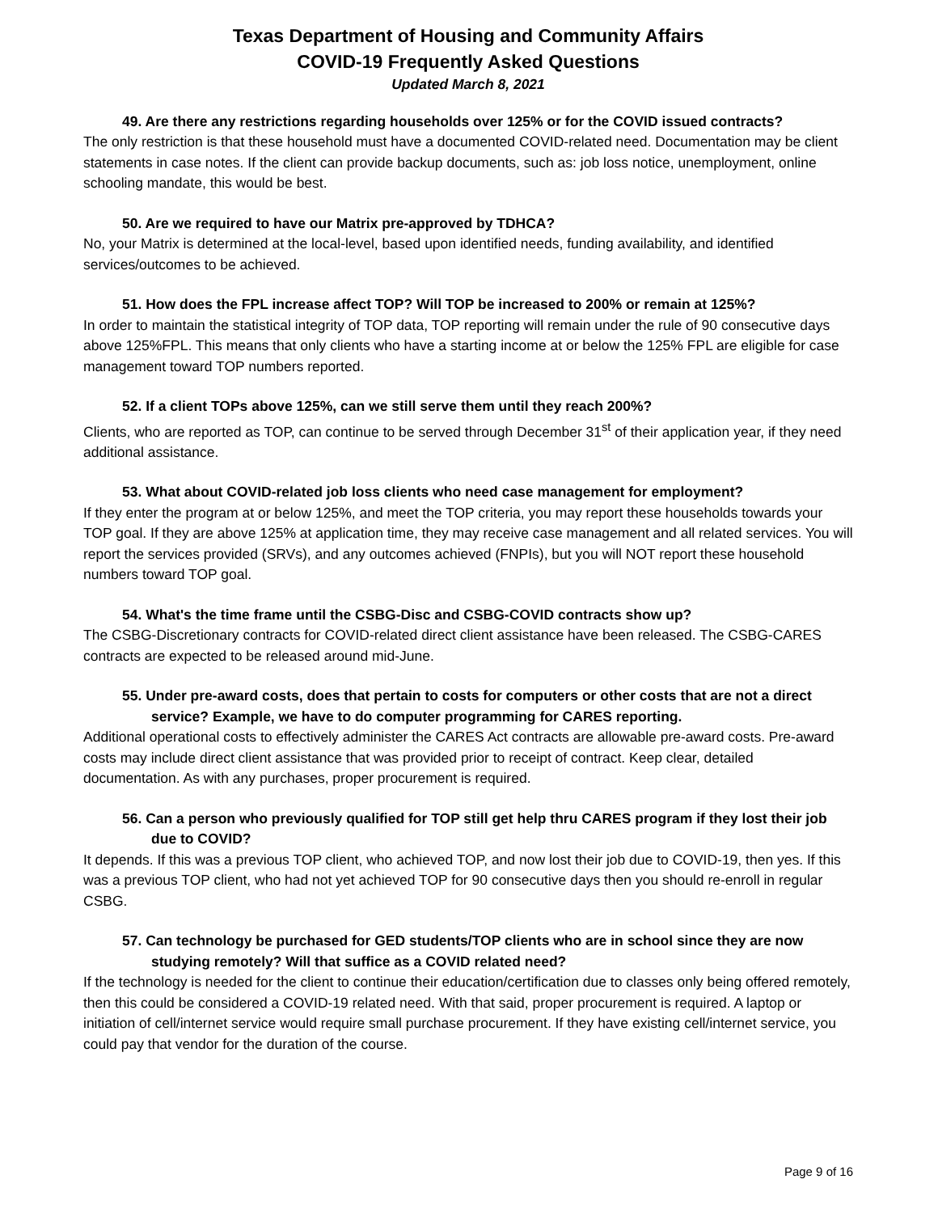Texas Department of Housing and Community Affairs
COVID-19 Frequently Asked Questions
Updated March 8, 2021
49. Are there any restrictions regarding households over 125% or for the COVID issued contracts?
The only restriction is that these household must have a documented COVID-related need. Documentation may be client statements in case notes. If the client can provide backup documents, such as: job loss notice, unemployment, online schooling mandate, this would be best.
50. Are we required to have our Matrix pre-approved by TDHCA?
No, your Matrix is determined at the local-level, based upon identified needs, funding availability, and identified services/outcomes to be achieved.
51. How does the FPL increase affect TOP? Will TOP be increased to 200% or remain at 125%?
In order to maintain the statistical integrity of TOP data, TOP reporting will remain under the rule of 90 consecutive days above 125%FPL. This means that only clients who have a starting income at or below the 125% FPL are eligible for case management toward TOP numbers reported.
52. If a client TOPs above 125%, can we still serve them until they reach 200%?
Clients, who are reported as TOP, can continue to be served through December 31<sup>st</sup> of their application year, if they need additional assistance.
53. What about COVID-related job loss clients who need case management for employment?
If they enter the program at or below 125%, and meet the TOP criteria, you may report these households towards your TOP goal. If they are above 125% at application time, they may receive case management and all related services. You will report the services provided (SRVs), and any outcomes achieved (FNPIs), but you will NOT report these household numbers toward TOP goal.
54. What's the time frame until the CSBG-Disc and CSBG-COVID contracts show up?
The CSBG-Discretionary contracts for COVID-related direct client assistance have been released. The CSBG-CARES contracts are expected to be released around mid-June.
55. Under pre-award costs, does that pertain to costs for computers or other costs that are not a direct service? Example, we have to do computer programming for CARES reporting.
Additional operational costs to effectively administer the CARES Act contracts are allowable pre-award costs. Pre-award costs may include direct client assistance that was provided prior to receipt of contract. Keep clear, detailed documentation. As with any purchases, proper procurement is required.
56. Can a person who previously qualified for TOP still get help thru CARES program if they lost their job due to COVID?
It depends. If this was a previous TOP client, who achieved TOP, and now lost their job due to COVID-19, then yes. If this was a previous TOP client, who had not yet achieved TOP for 90 consecutive days then you should re-enroll in regular CSBG.
57. Can technology be purchased for GED students/TOP clients who are in school since they are now studying remotely? Will that suffice as a COVID related need?
If the technology is needed for the client to continue their education/certification due to classes only being offered remotely, then this could be considered a COVID-19 related need. With that said, proper procurement is required. A laptop or initiation of cell/internet service would require small purchase procurement. If they have existing cell/internet service, you could pay that vendor for the duration of the course.
Page 9 of 16